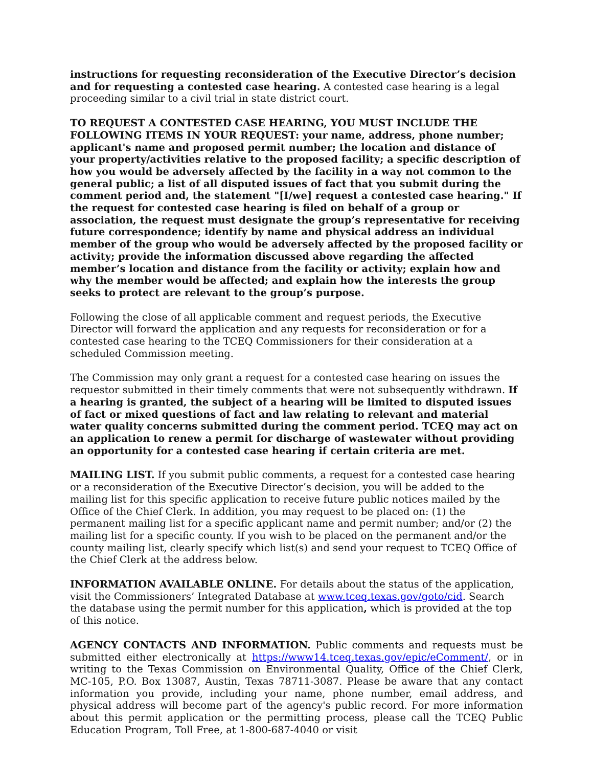instructions for requesting reconsideration of the Executive Director’s decision and for requesting a contested case hearing. A contested case hearing is a legal proceeding similar to a civil trial in state district court.
TO REQUEST A CONTESTED CASE HEARING, YOU MUST INCLUDE THE FOLLOWING ITEMS IN YOUR REQUEST: your name, address, phone number; applicant's name and proposed permit number; the location and distance of your property/activities relative to the proposed facility; a specific description of how you would be adversely affected by the facility in a way not common to the general public; a list of all disputed issues of fact that you submit during the comment period and, the statement "[I/we] request a contested case hearing." If the request for contested case hearing is filed on behalf of a group or association, the request must designate the group’s representative for receiving future correspondence; identify by name and physical address an individual member of the group who would be adversely affected by the proposed facility or activity; provide the information discussed above regarding the affected member’s location and distance from the facility or activity; explain how and why the member would be affected; and explain how the interests the group seeks to protect are relevant to the group’s purpose.
Following the close of all applicable comment and request periods, the Executive Director will forward the application and any requests for reconsideration or for a contested case hearing to the TCEQ Commissioners for their consideration at a scheduled Commission meeting.
The Commission may only grant a request for a contested case hearing on issues the requestor submitted in their timely comments that were not subsequently withdrawn. If a hearing is granted, the subject of a hearing will be limited to disputed issues of fact or mixed questions of fact and law relating to relevant and material water quality concerns submitted during the comment period. TCEQ may act on an application to renew a permit for discharge of wastewater without providing an opportunity for a contested case hearing if certain criteria are met.
MAILING LIST. If you submit public comments, a request for a contested case hearing or a reconsideration of the Executive Director’s decision, you will be added to the mailing list for this specific application to receive future public notices mailed by the Office of the Chief Clerk. In addition, you may request to be placed on: (1) the permanent mailing list for a specific applicant name and permit number; and/or (2) the mailing list for a specific county. If you wish to be placed on the permanent and/or the county mailing list, clearly specify which list(s) and send your request to TCEQ Office of the Chief Clerk at the address below.
INFORMATION AVAILABLE ONLINE. For details about the status of the application, visit the Commissioners’ Integrated Database at www.tceq.texas.gov/goto/cid. Search the database using the permit number for this application, which is provided at the top of this notice.
AGENCY CONTACTS AND INFORMATION. Public comments and requests must be submitted either electronically at https://www14.tceq.texas.gov/epic/eComment/, or in writing to the Texas Commission on Environmental Quality, Office of the Chief Clerk, MC-105, P.O. Box 13087, Austin, Texas 78711-3087. Please be aware that any contact information you provide, including your name, phone number, email address, and physical address will become part of the agency's public record. For more information about this permit application or the permitting process, please call the TCEQ Public Education Program, Toll Free, at 1-800-687-4040 or visit